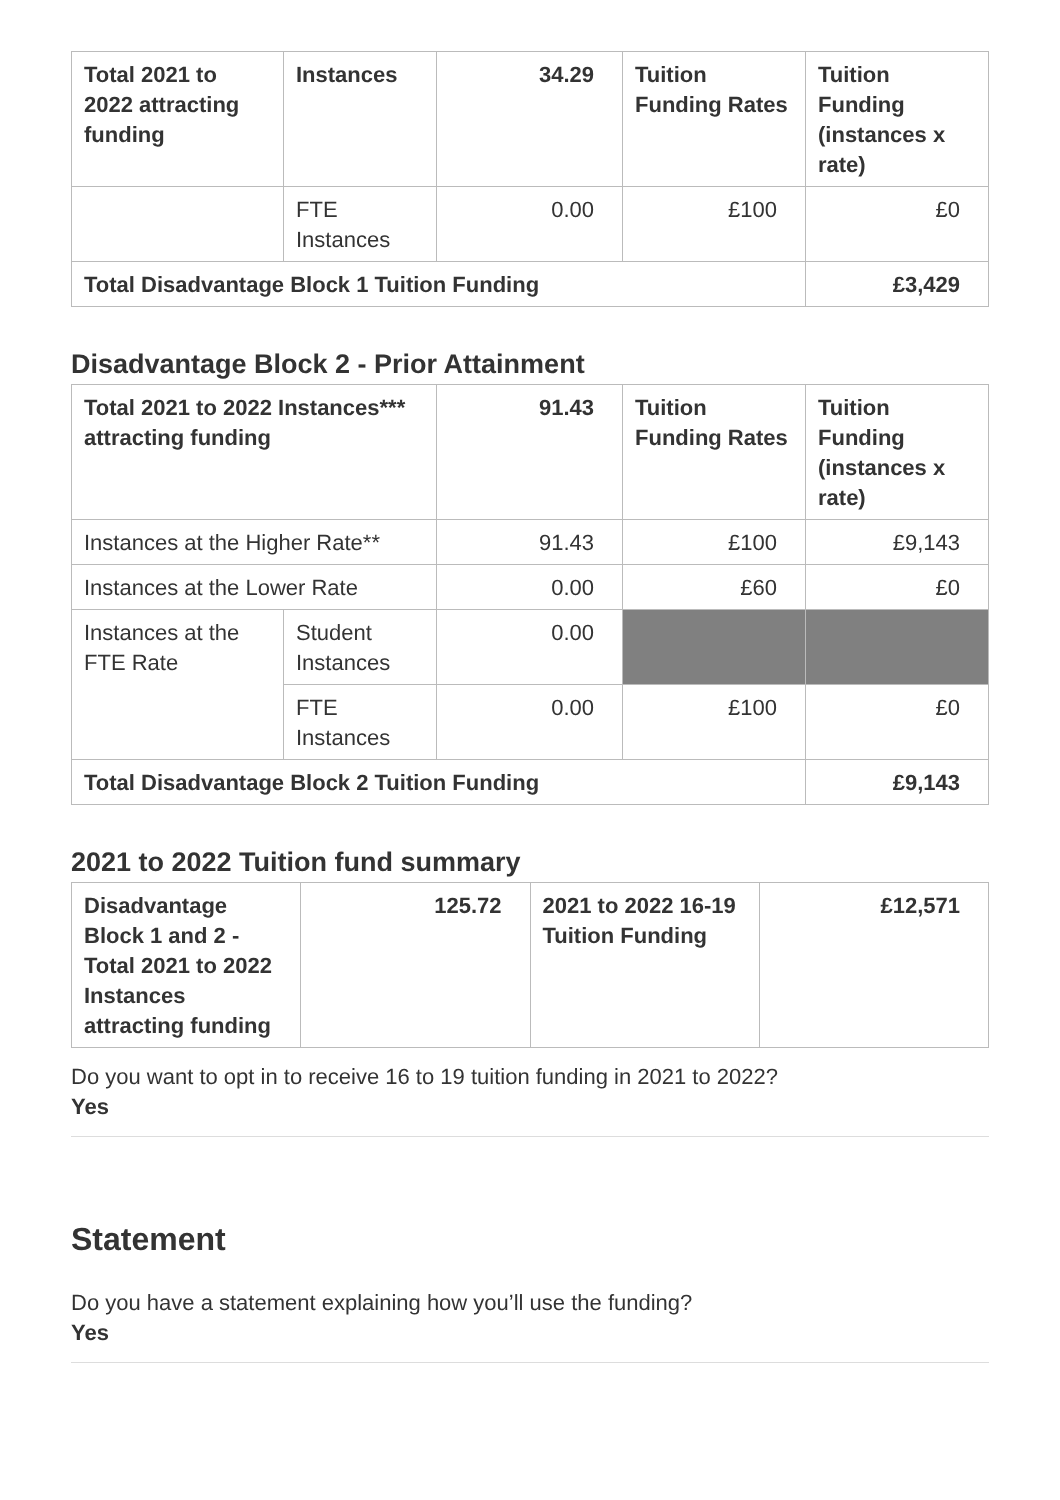| Total 2021 to 2022 attracting funding | Instances | 34.29 | Tuition Funding Rates | Tuition Funding (instances x rate) |
| --- | --- | --- | --- | --- |
| | FTE Instances | 0.00 | £100 | £0 |
| Total Disadvantage Block 1 Tuition Funding | | | | £3,429 |
Disadvantage Block 2 - Prior Attainment
| Total 2021 to 2022 Instances*** attracting funding | | 91.43 | Tuition Funding Rates | Tuition Funding (instances x rate) |
| --- | --- | --- | --- | --- |
| Instances at the Higher Rate** | | 91.43 | £100 | £9,143 |
| Instances at the Lower Rate | | 0.00 | £60 | £0 |
| Instances at the FTE Rate | Student Instances | 0.00 | | |
| | FTE Instances | 0.00 | £100 | £0 |
| Total Disadvantage Block 2 Tuition Funding | | | | £9,143 |
2021 to 2022 Tuition fund summary
| Disadvantage Block 1 and 2 - Total 2021 to 2022 Instances attracting funding | 125.72 | 2021 to 2022 16-19 Tuition Funding | £12,571 |
| --- | --- | --- | --- |
Do you want to opt in to receive 16 to 19 tuition funding in 2021 to 2022?
Yes
Statement
Do you have a statement explaining how you’ll use the funding?
Yes